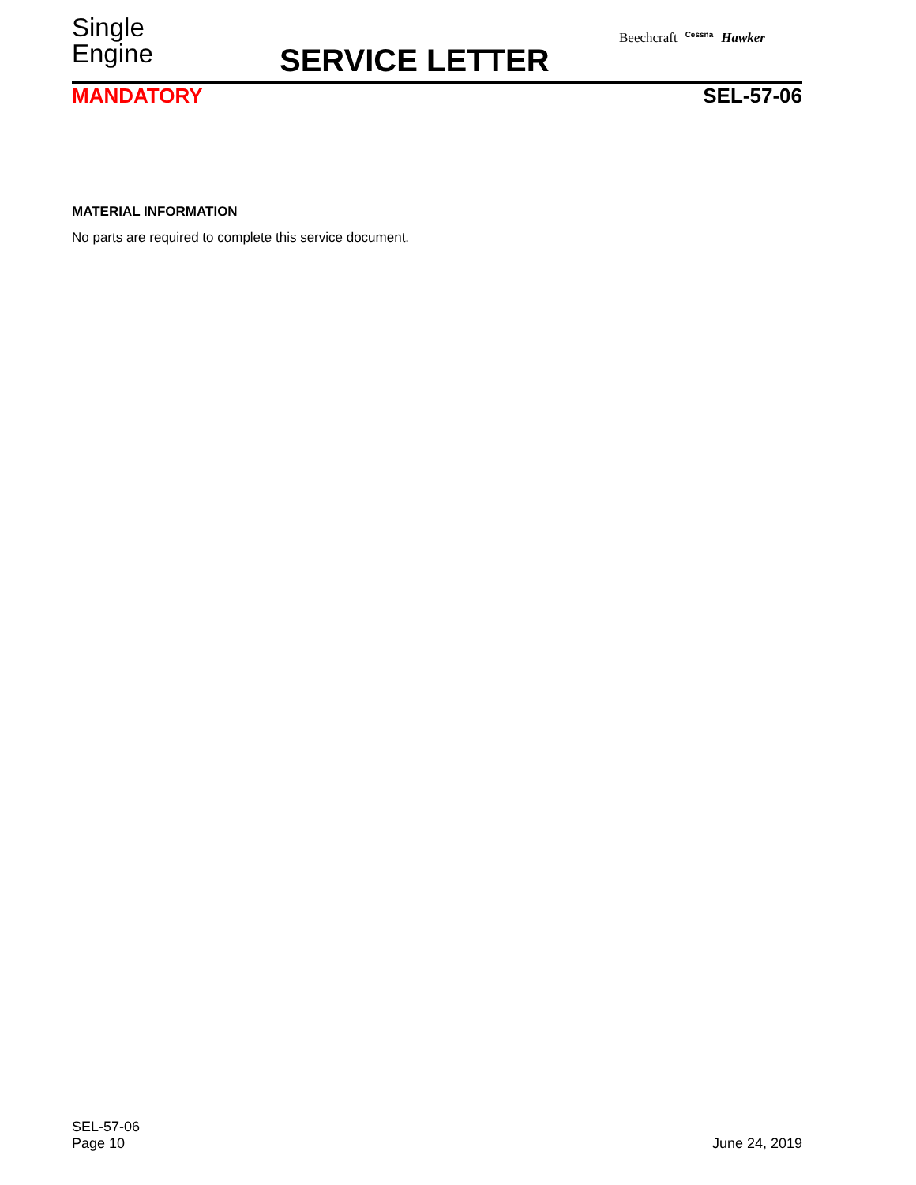Single
Engine
SERVICE LETTER
Beechcraft Cessna Hawker
MANDATORY SEL-57-06
MATERIAL INFORMATION
No parts are required to complete this service document.
SEL-57-06
Page 10
June 24, 2019